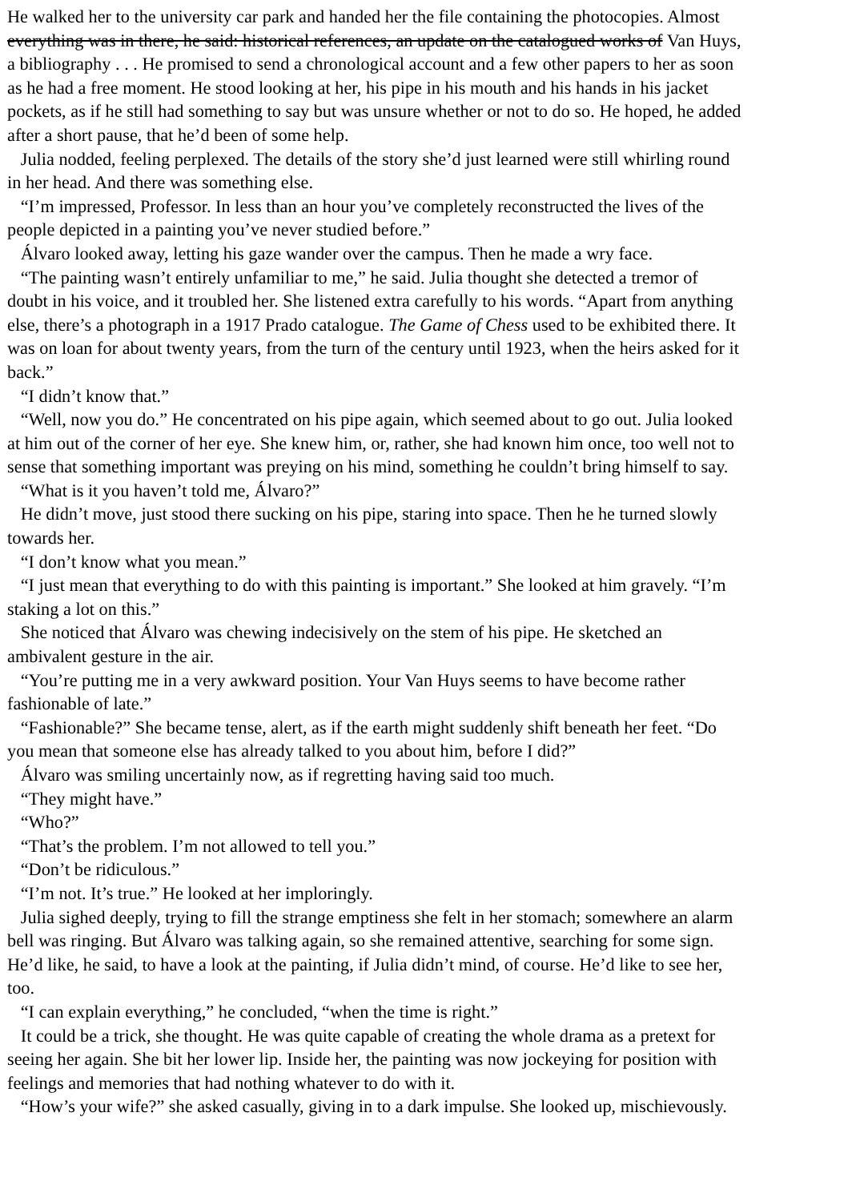He walked her to the university car park and handed her the file containing the photocopies. Almost
everything was in there, he said: historical references, an update on the catalogued works of Van Huys,
a bibliography . . . He promised to send a chronological account and a few other papers to her as soon
as he had a free moment. He stood looking at her, his pipe in his mouth and his hands in his jacket
pockets, as if he still had something to say but was unsure whether or not to do so. He hoped, he added
after a short pause, that he’d been of some help.
Julia nodded, feeling perplexed. The details of the story she’d just learned were still whirling round
in her head. And there was something else.
“I’m impressed, Professor. In less than an hour you’ve completely reconstructed the lives of the
people depicted in a painting you’ve never studied before.”
Álvaro looked away, letting his gaze wander over the campus. Then he made a wry face.
“The painting wasn’t entirely unfamiliar to me,” he said. Julia thought she detected a tremor of
doubt in his voice, and it troubled her. She listened extra carefully to his words. “Apart from anything
else, there’s a photograph in a 1917 Prado catalogue. The Game of Chess used to be exhibited there. It
was on loan for about twenty years, from the turn of the century until 1923, when the heirs asked for it
back.”
“I didn’t know that.”
“Well, now you do.” He concentrated on his pipe again, which seemed about to go out. Julia looked
at him out of the corner of her eye. She knew him, or, rather, she had known him once, too well not to
sense that something important was preying on his mind, something he couldn’t bring himself to say.
“What is it you haven’t told me, Álvaro?”
He didn’t move, just stood there sucking on his pipe, staring into space. Then he he turned slowly
towards her.
“I don’t know what you mean.”
“I just mean that everything to do with this painting is important.” She looked at him gravely. “I’m
staking a lot on this.”
She noticed that Álvaro was chewing indecisively on the stem of his pipe. He sketched an
ambivalent gesture in the air.
“You’re putting me in a very awkward position. Your Van Huys seems to have become rather
fashionable of late.”
“Fashionable?” She became tense, alert, as if the earth might suddenly shift beneath her feet. “Do
you mean that someone else has already talked to you about him, before I did?”
Álvaro was smiling uncertainly now, as if regretting having said too much.
“They might have.”
“Who?”
“That’s the problem. I’m not allowed to tell you.”
“Don’t be ridiculous.”
“I’m not. It’s true.” He looked at her imploringly.
Julia sighed deeply, trying to fill the strange emptiness she felt in her stomach; somewhere an alarm
bell was ringing. But Álvaro was talking again, so she remained attentive, searching for some sign.
He’d like, he said, to have a look at the painting, if Julia didn’t mind, of course. He’d like to see her,
too.
“I can explain everything,” he concluded, “when the time is right.”
It could be a trick, she thought. He was quite capable of creating the whole drama as a pretext for
seeing her again. She bit her lower lip. Inside her, the painting was now jockeying for position with
feelings and memories that had nothing whatever to do with it.
“How’s your wife?” she asked casually, giving in to a dark impulse. She looked up, mischievously.